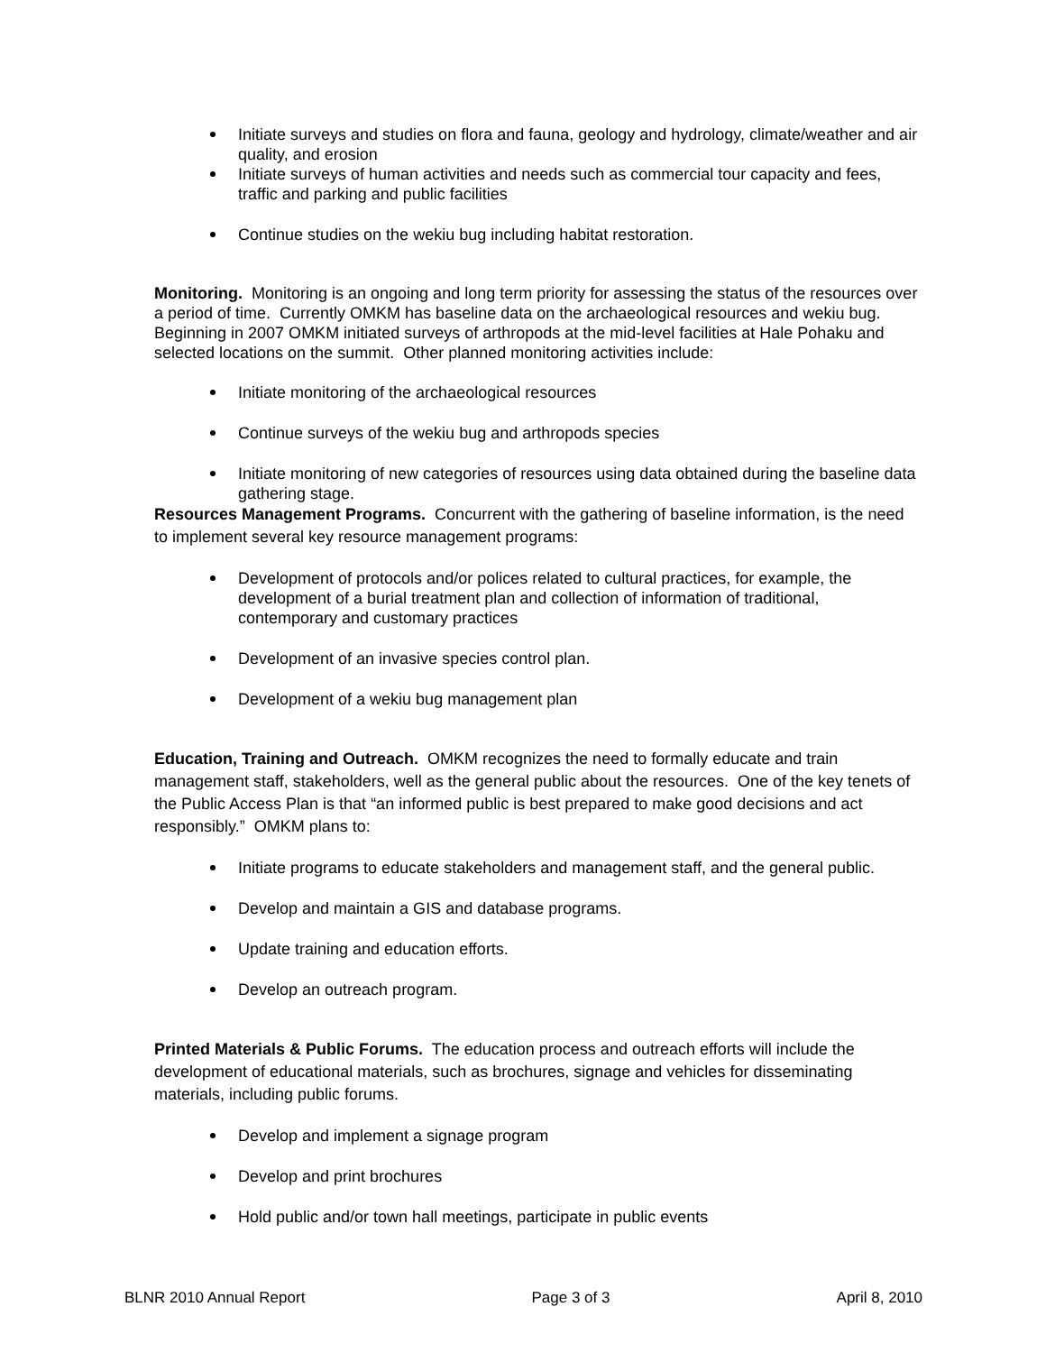Initiate surveys and studies on flora and fauna, geology and hydrology, climate/weather and air quality, and erosion
Initiate surveys of human activities and needs such as commercial tour capacity and fees, traffic and parking and public facilities
Continue studies on the wekiu bug including habitat restoration.
Monitoring. Monitoring is an ongoing and long term priority for assessing the status of the resources over a period of time. Currently OMKM has baseline data on the archaeological resources and wekiu bug. Beginning in 2007 OMKM initiated surveys of arthropods at the mid-level facilities at Hale Pohaku and selected locations on the summit. Other planned monitoring activities include:
Initiate monitoring of the archaeological resources
Continue surveys of the wekiu bug and arthropods species
Initiate monitoring of new categories of resources using data obtained during the baseline data gathering stage.
Resources Management Programs. Concurrent with the gathering of baseline information, is the need to implement several key resource management programs:
Development of protocols and/or polices related to cultural practices, for example, the development of a burial treatment plan and collection of information of traditional, contemporary and customary practices
Development of an invasive species control plan.
Development of a wekiu bug management plan
Education, Training and Outreach. OMKM recognizes the need to formally educate and train management staff, stakeholders, well as the general public about the resources. One of the key tenets of the Public Access Plan is that “an informed public is best prepared to make good decisions and act responsibly.” OMKM plans to:
Initiate programs to educate stakeholders and management staff, and the general public.
Develop and maintain a GIS and database programs.
Update training and education efforts.
Develop an outreach program.
Printed Materials & Public Forums. The education process and outreach efforts will include the development of educational materials, such as brochures, signage and vehicles for disseminating materials, including public forums.
Develop and implement a signage program
Develop and print brochures
Hold public and/or town hall meetings, participate in public events
BLNR 2010 Annual Report Page 3 of 3 April 8, 2010